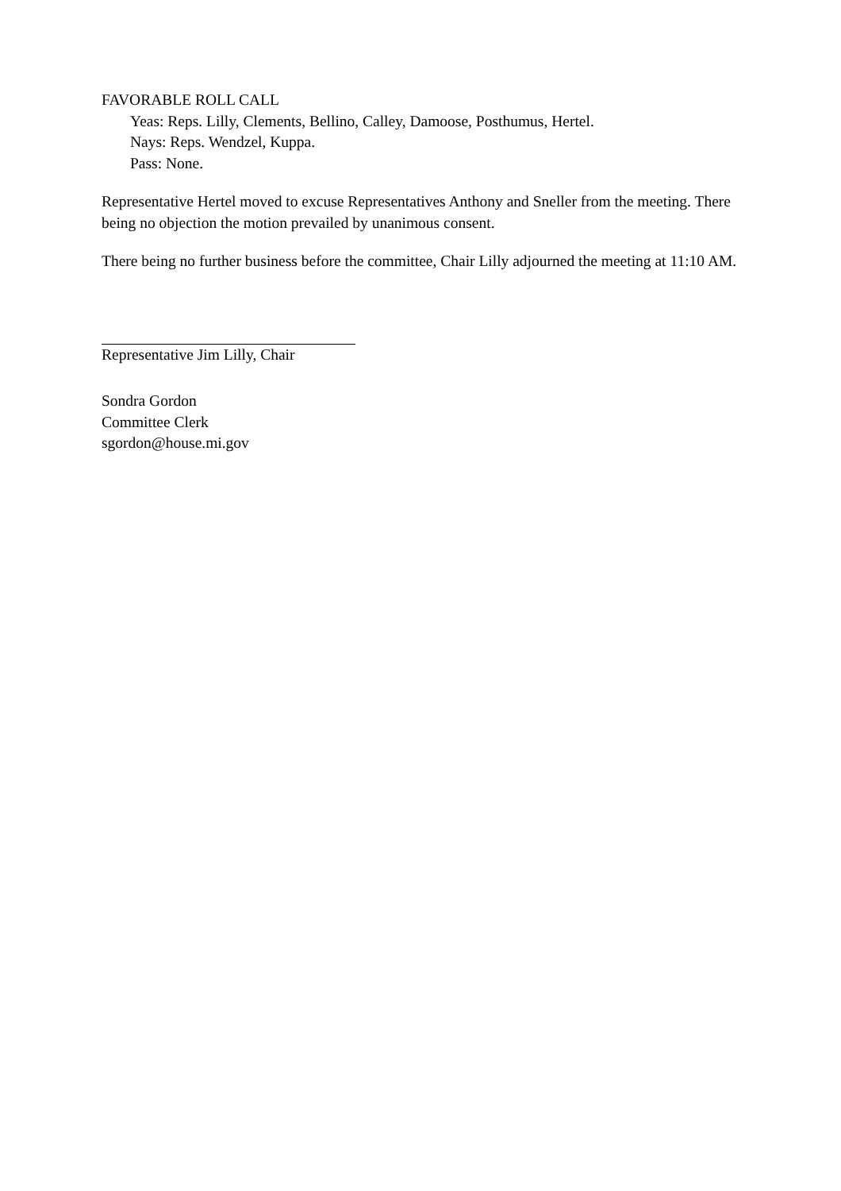FAVORABLE ROLL CALL
Yeas: Reps. Lilly, Clements, Bellino, Calley, Damoose, Posthumus, Hertel.
Nays: Reps. Wendzel, Kuppa.
Pass: None.
Representative Hertel moved to excuse Representatives Anthony and Sneller from the meeting. There being no objection the motion prevailed by unanimous consent.
There being no further business before the committee, Chair Lilly adjourned the meeting at 11:10 AM.
Representative Jim Lilly, Chair
Sondra Gordon
Committee Clerk
sgordon@house.mi.gov